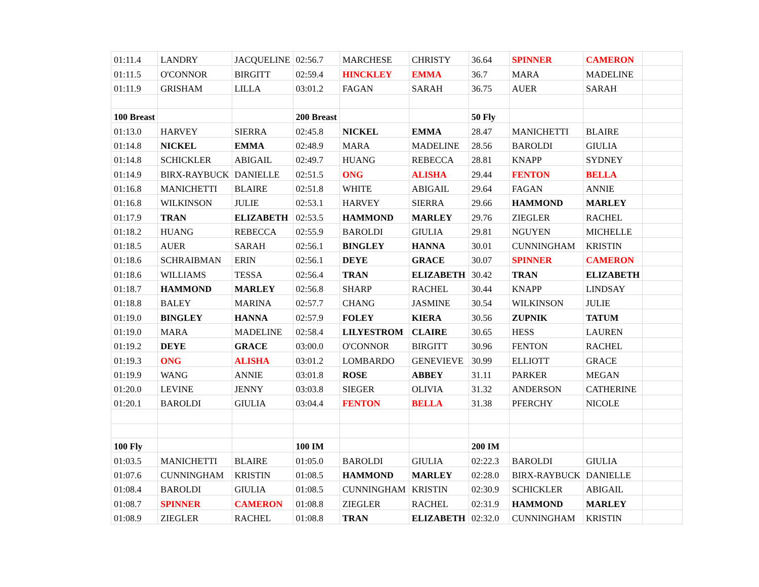| 01:11.4 | LANDRY | JACQUELINE | 02:56.7 | MARCHESE | CHRISTY | 36.64 | SPINNER | CAMERON | |
| 01:11.5 | O'CONNOR | BIRGITT | 02:59.4 | HINCKLEY | EMMA | 36.7 | MARA | MADELINE | |
| 01:11.9 | GRISHAM | LILLA | 03:01.2 | FAGAN | SARAH | 36.75 | AUER | SARAH | |
| 100 Breast | | | 200 Breast | | | 50 Fly | | | |
| 01:13.0 | HARVEY | SIERRA | 02:45.8 | NICKEL | EMMA | 28.47 | MANICHETTI | BLAIRE | |
| 01:14.8 | NICKEL | EMMA | 02:48.9 | MARA | MADELINE | 28.56 | BAROLDI | GIULIA | |
| 01:14.8 | SCHICKLER | ABIGAIL | 02:49.7 | HUANG | REBECCA | 28.81 | KNAPP | SYDNEY | |
| 01:14.9 | BIRX-RAYBUCK | DANIELLE | 02:51.5 | ONG | ALISHA | 29.44 | FENTON | BELLA | |
| 01:16.8 | MANICHETTI | BLAIRE | 02:51.8 | WHITE | ABIGAIL | 29.64 | FAGAN | ANNIE | |
| 01:16.8 | WILKINSON | JULIE | 02:53.1 | HARVEY | SIERRA | 29.66 | HAMMOND | MARLEY | |
| 01:17.9 | TRAN | ELIZABETH | 02:53.5 | HAMMOND | MARLEY | 29.76 | ZIEGLER | RACHEL | |
| 01:18.2 | HUANG | REBECCA | 02:55.9 | BAROLDI | GIULIA | 29.81 | NGUYEN | MICHELLE | |
| 01:18.5 | AUER | SARAH | 02:56.1 | BINGLEY | HANNA | 30.01 | CUNNINGHAM | KRISTIN | |
| 01:18.6 | SCHRAIBMAN | ERIN | 02:56.1 | DEYE | GRACE | 30.07 | SPINNER | CAMERON | |
| 01:18.6 | WILLIAMS | TESSA | 02:56.4 | TRAN | ELIZABETH | 30.42 | TRAN | ELIZABETH | |
| 01:18.7 | HAMMOND | MARLEY | 02:56.8 | SHARP | RACHEL | 30.44 | KNAPP | LINDSAY | |
| 01:18.8 | BALEY | MARINA | 02:57.7 | CHANG | JASMINE | 30.54 | WILKINSON | JULIE | |
| 01:19.0 | BINGLEY | HANNA | 02:57.9 | FOLEY | KIERA | 30.56 | ZUPNIK | TATUM | |
| 01:19.0 | MARA | MADELINE | 02:58.4 | LILYESTROM | CLAIRE | 30.65 | HESS | LAUREN | |
| 01:19.2 | DEYE | GRACE | 03:00.0 | O'CONNOR | BIRGITT | 30.96 | FENTON | RACHEL | |
| 01:19.3 | ONG | ALISHA | 03:01.2 | LOMBARDO | GENEVIEVE | 30.99 | ELLIOTT | GRACE | |
| 01:19.9 | WANG | ANNIE | 03:01.8 | ROSE | ABBEY | 31.11 | PARKER | MEGAN | |
| 01:20.0 | LEVINE | JENNY | 03:03.8 | SIEGER | OLIVIA | 31.32 | ANDERSON | CATHERINE | |
| 01:20.1 | BAROLDI | GIULIA | 03:04.4 | FENTON | BELLA | 31.38 | PFERCHY | NICOLE | |
| 100 Fly | | | 100 IM | | | 200 IM | | | |
| 01:03.5 | MANICHETTI | BLAIRE | 01:05.0 | BAROLDI | GIULIA | 02:22.3 | BAROLDI | GIULIA | |
| 01:07.6 | CUNNINGHAM | KRISTIN | 01:08.5 | HAMMOND | MARLEY | 02:28.0 | BIRX-RAYBUCK | DANIELLE | |
| 01:08.4 | BAROLDI | GIULIA | 01:08.5 | CUNNINGHAM | KRISTIN | 02:30.9 | SCHICKLER | ABIGAIL | |
| 01:08.7 | SPINNER | CAMERON | 01:08.8 | ZIEGLER | RACHEL | 02:31.9 | HAMMOND | MARLEY | |
| 01:08.9 | ZIEGLER | RACHEL | 01:08.8 | TRAN | ELIZABETH | 02:32.0 | CUNNINGHAM | KRISTIN | |